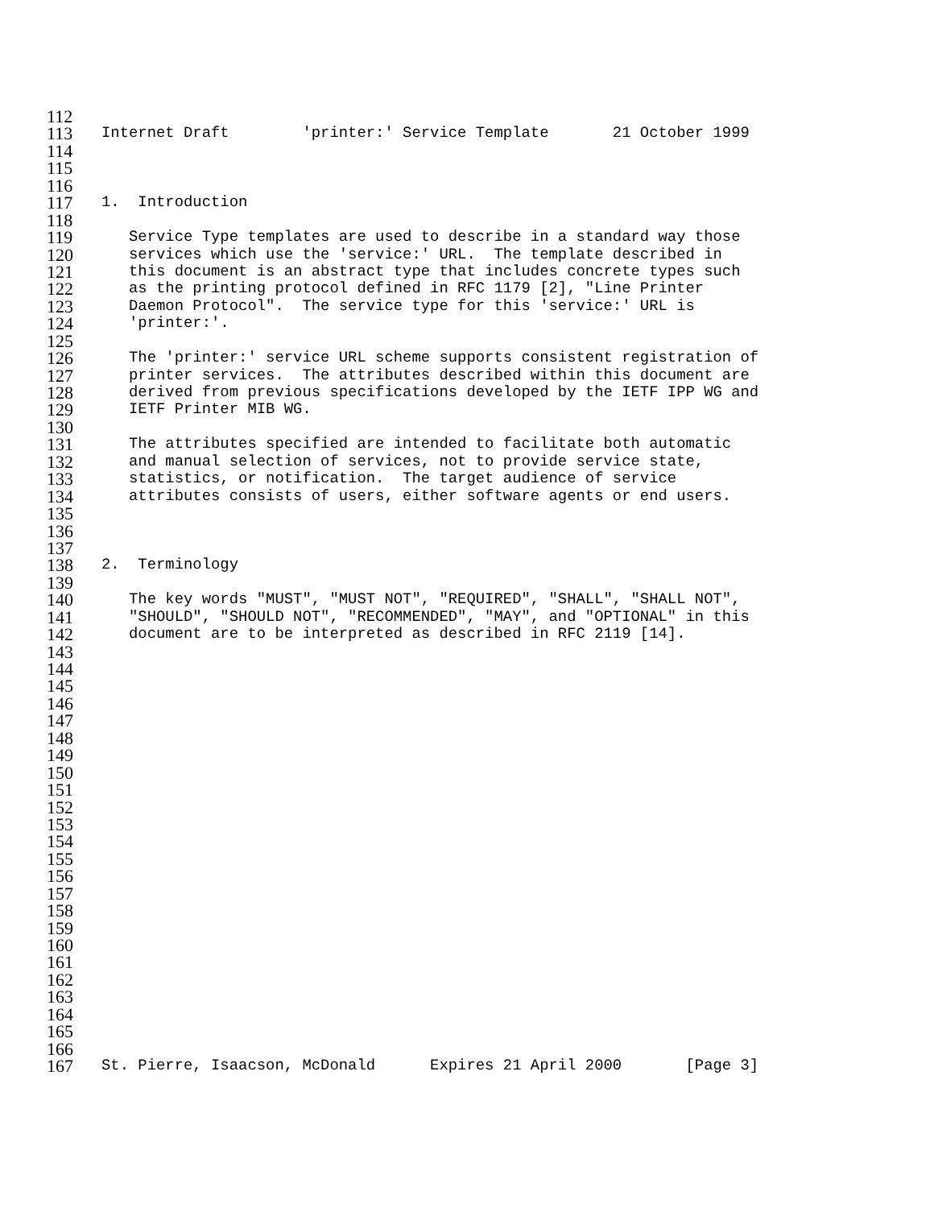112
113 Internet Draft 'printer:' Service Template 21 October 1999
114
115
116
117 1. Introduction
118
119 Service Type templates are used to describe in a standard way those
120 services which use the 'service:' URL. The template described in
121 this document is an abstract type that includes concrete types such
122 as the printing protocol defined in RFC 1179 [2], "Line Printer
123 Daemon Protocol". The service type for this 'service:' URL is
124 'printer:'.
125
126 The 'printer:' service URL scheme supports consistent registration of
127 printer services. The attributes described within this document are
128 derived from previous specifications developed by the IETF IPP WG and
129 IETF Printer MIB WG.
130
131 The attributes specified are intended to facilitate both automatic
132 and manual selection of services, not to provide service state,
133 statistics, or notification. The target audience of service
134 attributes consists of users, either software agents or end users.
135
136
137
138 2. Terminology
139
140 The key words "MUST", "MUST NOT", "REQUIRED", "SHALL", "SHALL NOT",
141 "SHOULD", "SHOULD NOT", "RECOMMENDED", "MAY", and "OPTIONAL" in this
142 document are to be interpreted as described in RFC 2119 [14].
143
144
145
146
147
148
149
150
151
152
153
154
155
156
157
158
159
160
161
162
163
164
165
166
167 St. Pierre, Isaacson, McDonald Expires 21 April 2000 [Page 3]